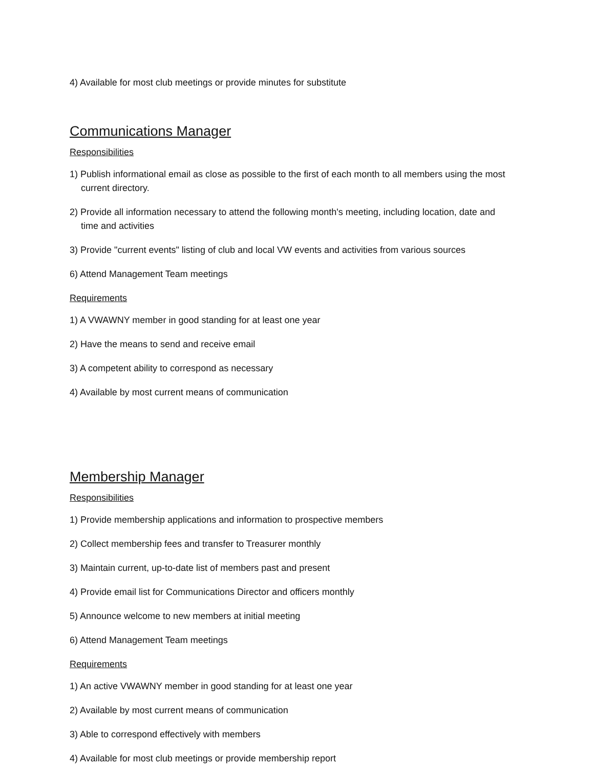4) Available for most club meetings or provide minutes for substitute
Communications Manager
Responsibilities
1) Publish informational email as close as possible to the first of each month to all members using the most current directory.
2) Provide all information necessary to attend the following month's meeting, including location, date and time and activities
3) Provide "current events" listing of club and local VW events and activities from various sources
6) Attend Management Team meetings
Requirements
1) A VWAWNY member in good standing for at least one year
2) Have the means to send and receive email
3) A competent ability to correspond as necessary
4) Available by most current means of communication
Membership Manager
Responsibilities
1) Provide membership applications and information to prospective members
2) Collect membership fees and transfer to Treasurer monthly
3) Maintain current, up-to-date list of members past and present
4) Provide email list for Communications Director and officers monthly
5) Announce welcome to new members at initial meeting
6) Attend Management Team meetings
Requirements
1) An active VWAWNY member in good standing for at least one year
2) Available by most current means of communication
3) Able to correspond effectively with members
4) Available for most club meetings or provide membership report